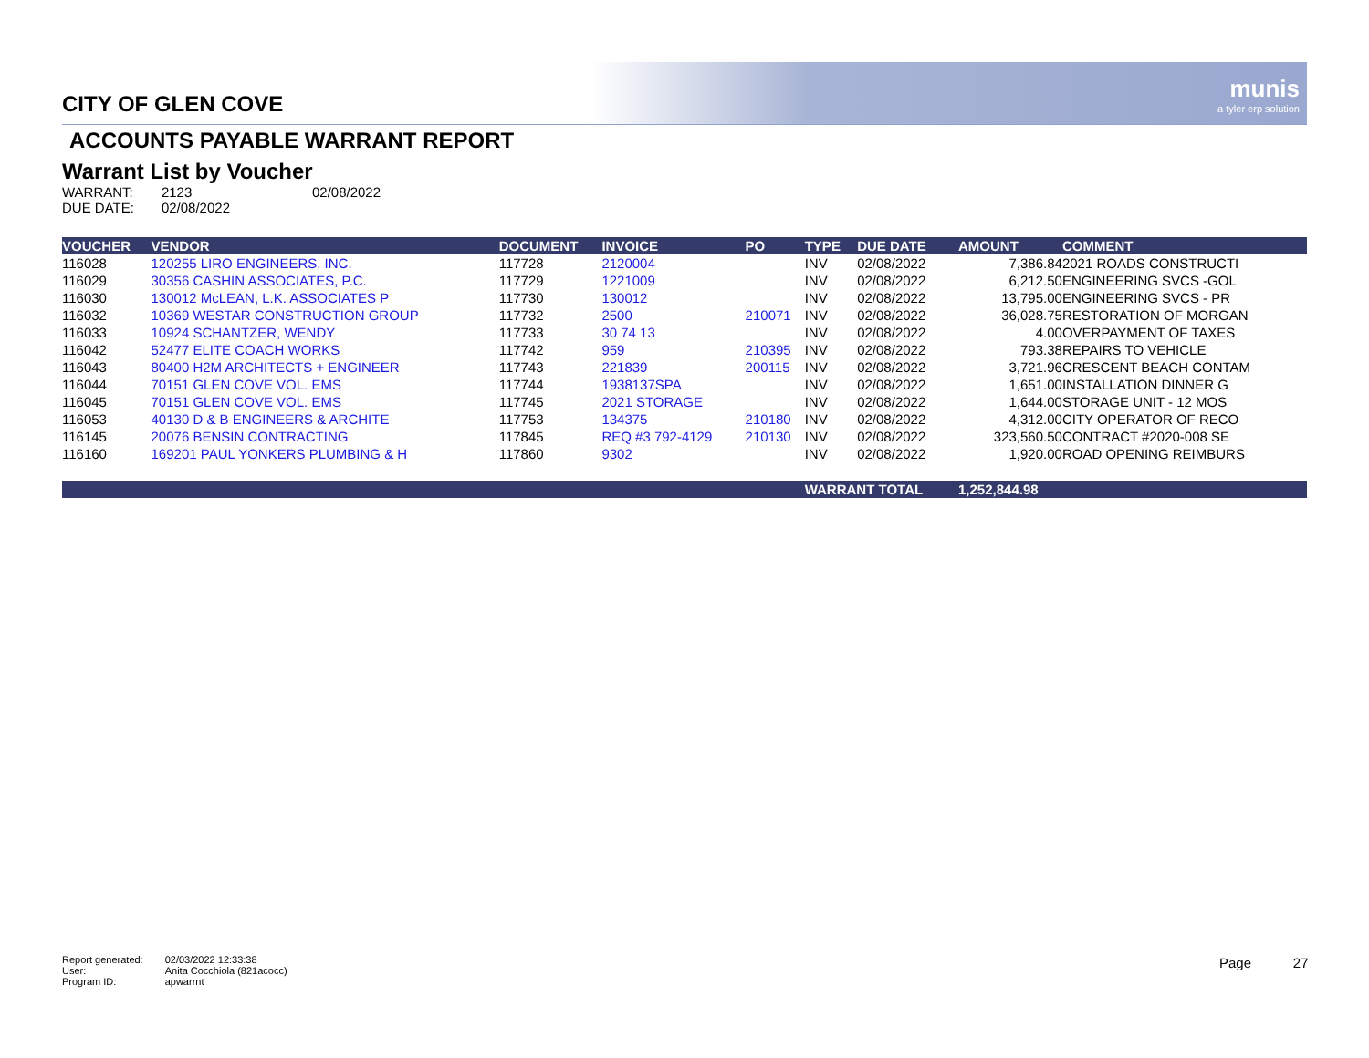munis
a tyler erp solution
CITY OF GLEN COVE
ACCOUNTS PAYABLE WARRANT REPORT
Warrant List by Voucher
| WARRANT: | 2123 | 02/08/2022 |
| DUE DATE: | 02/08/2022 | |
| VOUCHER | VENDOR | DOCUMENT | INVOICE | PO | TYPE | DUE DATE | AMOUNT | COMMENT |
| --- | --- | --- | --- | --- | --- | --- | --- | --- |
| 116028 | 120255 LIRO ENGINEERS, INC. | 117728 | 2120004 | | INV | 02/08/2022 | 7,386.84 | 2021 ROADS CONSTRUCTI |
| 116029 | 30356 CASHIN ASSOCIATES, P.C. | 117729 | 1221009 | | INV | 02/08/2022 | 6,212.50 | ENGINEERING SVCS -GOL |
| 116030 | 130012 McLEAN, L.K. ASSOCIATES P | 117730 | 130012 | | INV | 02/08/2022 | 13,795.00 | ENGINEERING SVCS - PR |
| 116032 | 10369 WESTAR CONSTRUCTION GROUP | 117732 | 2500 | 210071 | INV | 02/08/2022 | 36,028.75 | RESTORATION OF MORGAN |
| 116033 | 10924 SCHANTZER, WENDY | 117733 | 30 74 13 | | INV | 02/08/2022 | 4.00 | OVERPAYMENT OF TAXES |
| 116042 | 52477 ELITE COACH WORKS | 117742 | 959 | 210395 | INV | 02/08/2022 | 793.38 | REPAIRS TO VEHICLE |
| 116043 | 80400 H2M ARCHITECTS + ENGINEER | 117743 | 221839 | 200115 | INV | 02/08/2022 | 3,721.96 | CRESCENT BEACH CONTAM |
| 116044 | 70151 GLEN COVE VOL. EMS | 117744 | 1938137SPA | | INV | 02/08/2022 | 1,651.00 | INSTALLATION DINNER G |
| 116045 | 70151 GLEN COVE VOL. EMS | 117745 | 2021 STORAGE | | INV | 02/08/2022 | 1,644.00 | STORAGE UNIT - 12 MOS |
| 116053 | 40130 D & B ENGINEERS & ARCHITE | 117753 | 134375 | 210180 | INV | 02/08/2022 | 4,312.00 | CITY OPERATOR OF RECO |
| 116145 | 20076 BENSIN CONTRACTING | 117845 | REQ #3 792-4129 | 210130 | INV | 02/08/2022 | 323,560.50 | CONTRACT #2020-008 SE |
| 116160 | 169201 PAUL YONKERS PLUMBING & H | 117860 | 9302 | | INV | 02/08/2022 | 1,920.00 | ROAD OPENING REIMBURS |
| | | | | | WARRANT TOTAL | | 1,252,844.98 | |
| Report generated: | 02/03/2022 12:33:38 |
| User: | Anita Cocchiola (821acocc) |
| Program ID: | apwarrnt |
Page 27